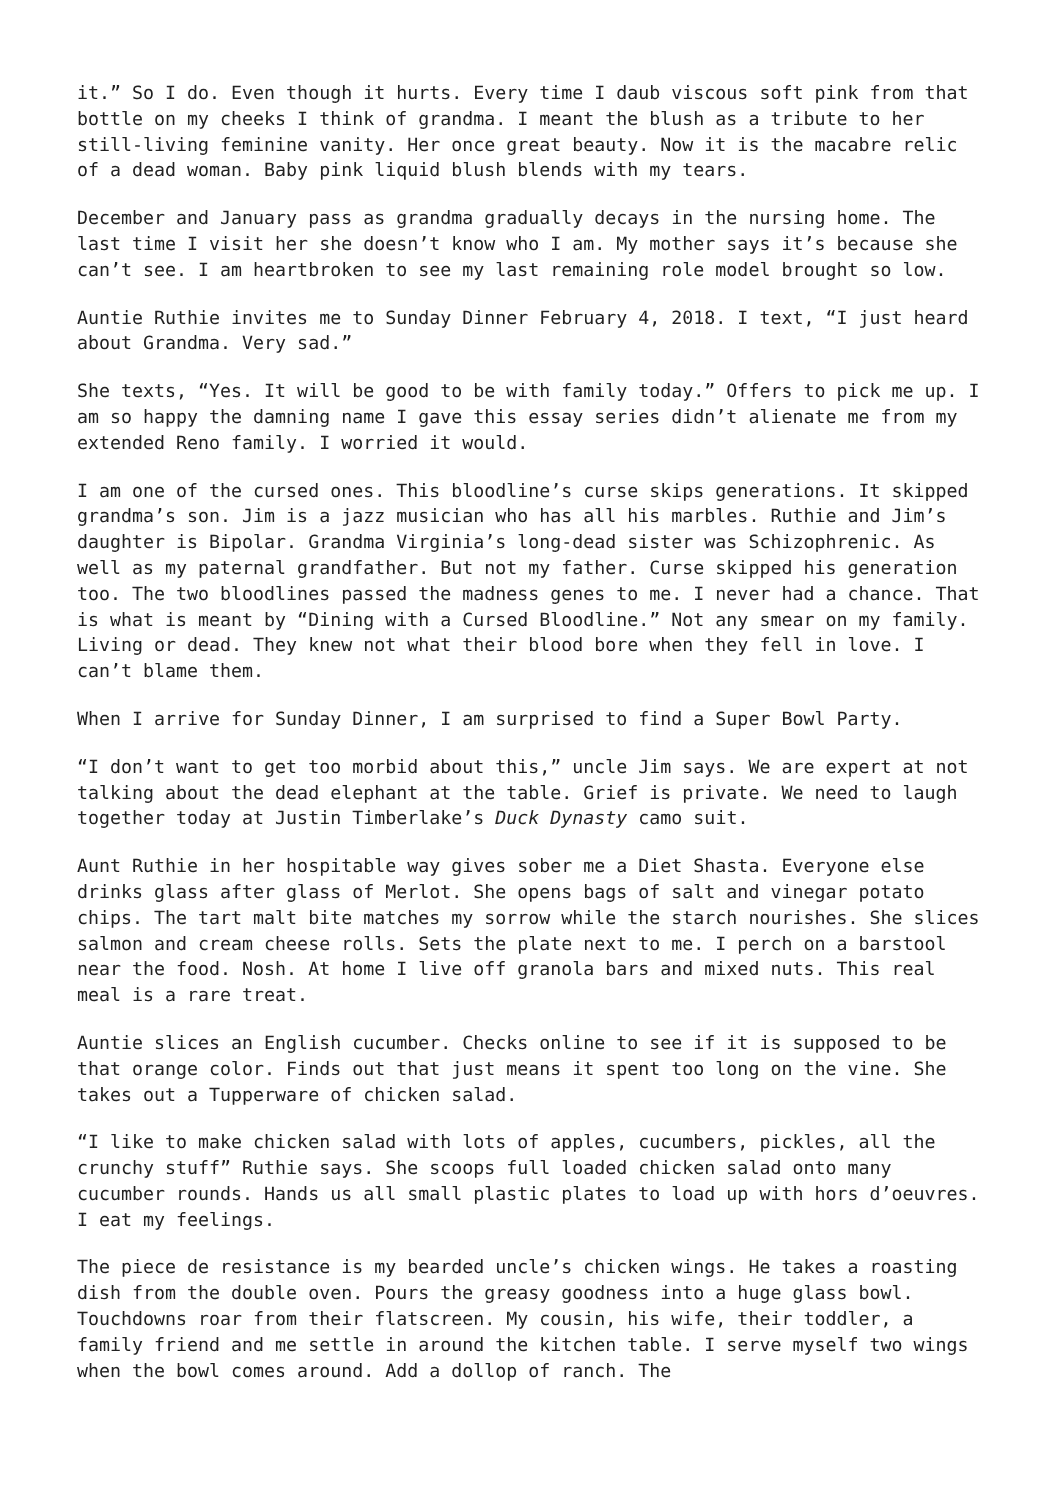it.” So I do. Even though it hurts. Every time I daub viscous soft pink from that bottle on my cheeks I think of grandma. I meant the blush as a tribute to her still-living feminine vanity. Her once great beauty. Now it is the macabre relic of a dead woman. Baby pink liquid blush blends with my tears.
December and January pass as grandma gradually decays in the nursing home. The last time I visit her she doesn’t know who I am. My mother says it’s because she can’t see. I am heartbroken to see my last remaining role model brought so low.
Auntie Ruthie invites me to Sunday Dinner February 4, 2018. I text, “I just heard about Grandma. Very sad.”
She texts, “Yes. It will be good to be with family today.” Offers to pick me up. I am so happy the damning name I gave this essay series didn’t alienate me from my extended Reno family. I worried it would.
I am one of the cursed ones. This bloodline’s curse skips generations. It skipped grandma’s son. Jim is a jazz musician who has all his marbles. Ruthie and Jim’s daughter is Bipolar. Grandma Virginia’s long-dead sister was Schizophrenic. As well as my paternal grandfather. But not my father. Curse skipped his generation too. The two bloodlines passed the madness genes to me. I never had a chance. That is what is meant by “Dining with a Cursed Bloodline.” Not any smear on my family. Living or dead. They knew not what their blood bore when they fell in love. I can’t blame them.
When I arrive for Sunday Dinner, I am surprised to find a Super Bowl Party.
“I don’t want to get too morbid about this,” uncle Jim says. We are expert at not talking about the dead elephant at the table. Grief is private. We need to laugh together today at Justin Timberlake’s Duck Dynasty camo suit.
Aunt Ruthie in her hospitable way gives sober me a Diet Shasta. Everyone else drinks glass after glass of Merlot. She opens bags of salt and vinegar potato chips. The tart malt bite matches my sorrow while the starch nourishes. She slices salmon and cream cheese rolls. Sets the plate next to me. I perch on a barstool near the food. Nosh. At home I live off granola bars and mixed nuts. This real meal is a rare treat.
Auntie slices an English cucumber. Checks online to see if it is supposed to be that orange color. Finds out that just means it spent too long on the vine. She takes out a Tupperware of chicken salad.
“I like to make chicken salad with lots of apples, cucumbers, pickles, all the crunchy stuff” Ruthie says. She scoops full loaded chicken salad onto many cucumber rounds. Hands us all small plastic plates to load up with hors d’oeuvres. I eat my feelings.
The piece de resistance is my bearded uncle’s chicken wings. He takes a roasting dish from the double oven. Pours the greasy goodness into a huge glass bowl. Touchdowns roar from their flatscreen. My cousin, his wife, their toddler, a family friend and me settle in around the kitchen table. I serve myself two wings when the bowl comes around. Add a dollop of ranch. The